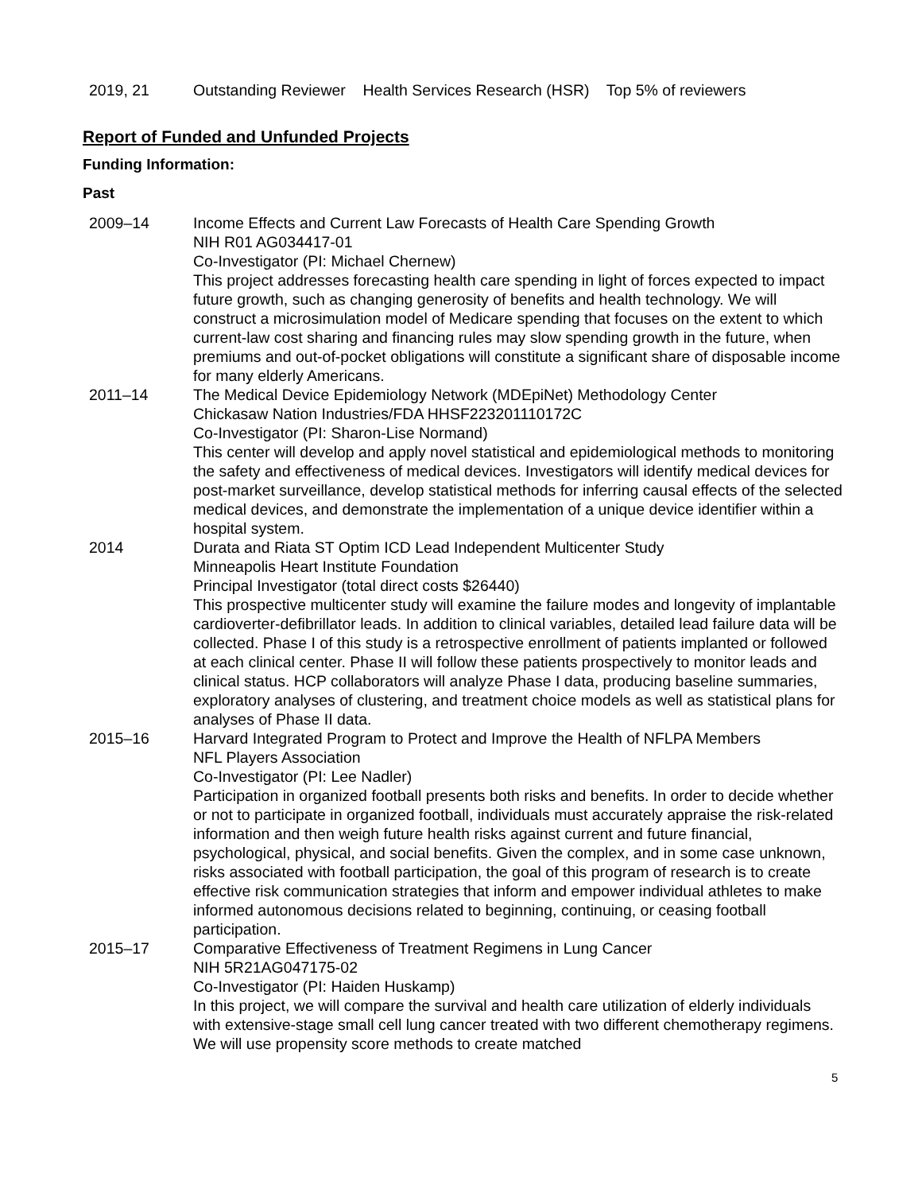2019, 21 Outstanding Reviewer Health Services Research (HSR) Top 5% of reviewers
Report of Funded and Unfunded Projects
Funding Information:
Past
2009–14 Income Effects and Current Law Forecasts of Health Care Spending Growth
NIH R01 AG034417-01
Co-Investigator (PI: Michael Chernew)
This project addresses forecasting health care spending in light of forces expected to impact future growth, such as changing generosity of benefits and health technology. We will construct a microsimulation model of Medicare spending that focuses on the extent to which current-law cost sharing and financing rules may slow spending growth in the future, when premiums and out-of-pocket obligations will constitute a significant share of disposable income for many elderly Americans.
2011–14 The Medical Device Epidemiology Network (MDEpiNet) Methodology Center
Chickasaw Nation Industries/FDA HHSF223201110172C
Co-Investigator (PI: Sharon-Lise Normand)
This center will develop and apply novel statistical and epidemiological methods to monitoring the safety and effectiveness of medical devices. Investigators will identify medical devices for post-market surveillance, develop statistical methods for inferring causal effects of the selected medical devices, and demonstrate the implementation of a unique device identifier within a hospital system.
2014 Durata and Riata ST Optim ICD Lead Independent Multicenter Study
Minneapolis Heart Institute Foundation
Principal Investigator (total direct costs $26440)
This prospective multicenter study will examine the failure modes and longevity of implantable cardioverter-defibrillator leads. In addition to clinical variables, detailed lead failure data will be collected. Phase I of this study is a retrospective enrollment of patients implanted or followed at each clinical center. Phase II will follow these patients prospectively to monitor leads and clinical status. HCP collaborators will analyze Phase I data, producing baseline summaries, exploratory analyses of clustering, and treatment choice models as well as statistical plans for analyses of Phase II data.
2015–16 Harvard Integrated Program to Protect and Improve the Health of NFLPA Members
NFL Players Association
Co-Investigator (PI: Lee Nadler)
Participation in organized football presents both risks and benefits. In order to decide whether or not to participate in organized football, individuals must accurately appraise the risk-related information and then weigh future health risks against current and future financial, psychological, physical, and social benefits. Given the complex, and in some case unknown, risks associated with football participation, the goal of this program of research is to create effective risk communication strategies that inform and empower individual athletes to make informed autonomous decisions related to beginning, continuing, or ceasing football participation.
2015–17 Comparative Effectiveness of Treatment Regimens in Lung Cancer
NIH 5R21AG047175-02
Co-Investigator (PI: Haiden Huskamp)
In this project, we will compare the survival and health care utilization of elderly individuals with extensive-stage small cell lung cancer treated with two different chemotherapy regimens. We will use propensity score methods to create matched
5